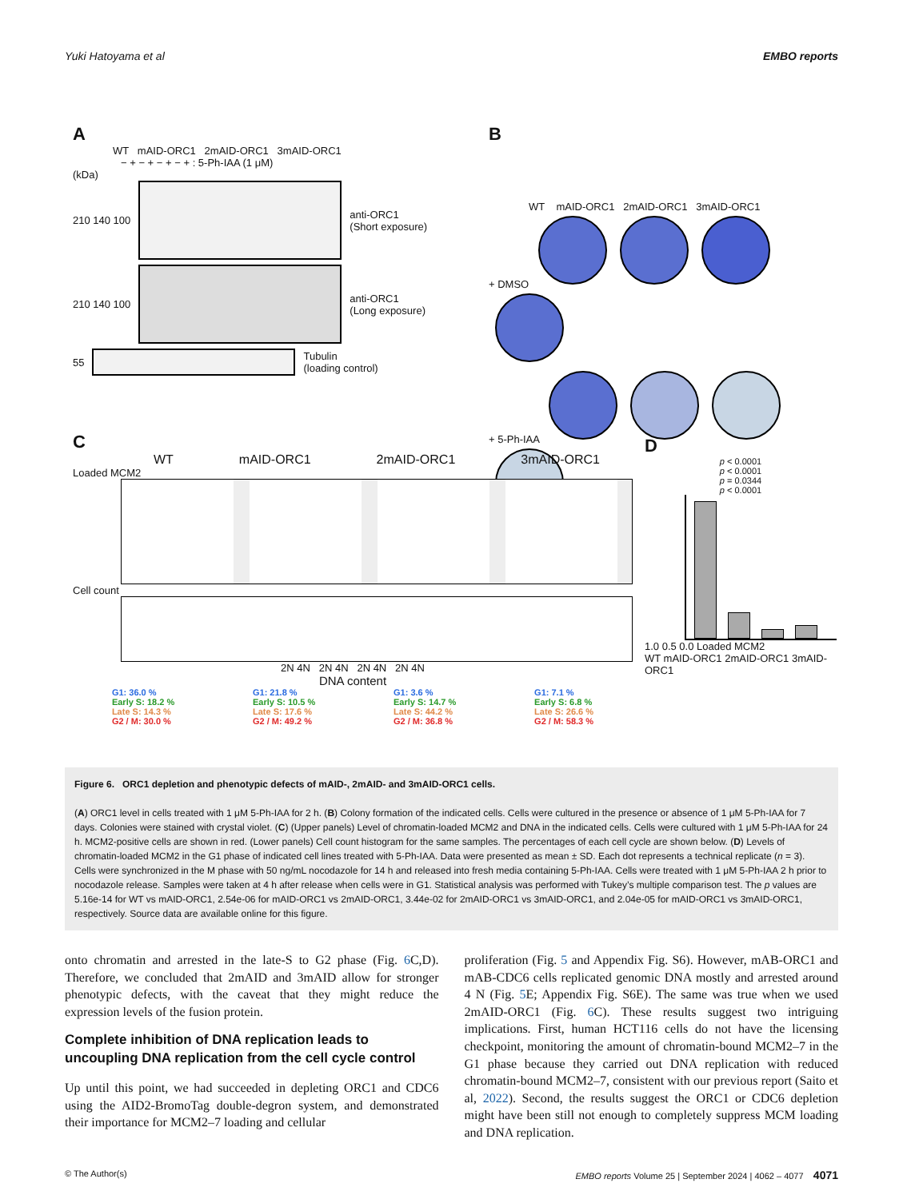Yuki Hatoyama et al EMBO reports
A
WT mAID-ORC1 2mAID-ORC1 3mAID-ORC1
− + − + − + − + : 5-Ph-IAA (1 μM)
(kDa)
210 140 100
anti-ORC1
(Short exposure)
210 140 100
anti-ORC1
(Long exposure)
55
Tubulin
(loading control)
B
WT mAID-ORC1 2mAID-ORC1 3mAID-ORC1
+ DMSO
+ 5-Ph-IAA
C
WT mAID-ORC1 2mAID-ORC1 3mAID-ORC1
Loaded MCM2
Cell count
2N 4N 2N 4N 2N 4N 2N 4N
DNA content
G1: 36.0 %
Early S: 18.2 %
Late S: 14.3 %
G2 / M: 30.0 %
G1: 21.8 %
Early S: 10.5 %
Late S: 17.6 %
G2 / M: 49.2 %
G1: 3.6 %
Early S: 14.7 %
Late S: 44.2 %
G2 / M: 36.8 %
G1: 7.1 %
Early S: 6.8 %
Late S: 26.6 %
G2 / M: 58.3 %
D
p < 0.0001
p < 0.0001
p = 0.0344
p < 0.0001
1.0 0.5 0.0 Loaded MCM2
WT mAID-ORC1 2mAID-ORC1 3mAID-ORC1
Figure 6. ORC1 depletion and phenotypic defects of mAID-, 2mAID- and 3mAID-ORC1 cells.
(A) ORC1 level in cells treated with 1 μM 5-Ph-IAA for 2 h. (B) Colony formation of the indicated cells. Cells were cultured in the presence or absence of 1 μM 5-Ph-IAA for 7 days. Colonies were stained with crystal violet. (C) (Upper panels) Level of chromatin-loaded MCM2 and DNA in the indicated cells. Cells were cultured with 1 μM 5-Ph-IAA for 24 h. MCM2-positive cells are shown in red. (Lower panels) Cell count histogram for the same samples. The percentages of each cell cycle are shown below. (D) Levels of chromatin-loaded MCM2 in the G1 phase of indicated cell lines treated with 5-Ph-IAA. Data were presented as mean ± SD. Each dot represents a technical replicate (n = 3). Cells were synchronized in the M phase with 50 ng/mL nocodazole for 14 h and released into fresh media containing 5-Ph-IAA. Cells were treated with 1 μM 5-Ph-IAA 2 h prior to nocodazole release. Samples were taken at 4 h after release when cells were in G1. Statistical analysis was performed with Tukey’s multiple comparison test. The p values are 5.16e-14 for WT vs mAID-ORC1, 2.54e-06 for mAID-ORC1 vs 2mAID-ORC1, 3.44e-02 for 2mAID-ORC1 vs 3mAID-ORC1, and 2.04e-05 for mAID-ORC1 vs 3mAID-ORC1, respectively. Source data are available online for this figure.
onto chromatin and arrested in the late-S to G2 phase (Fig. 6 C,D). Therefore, we concluded that 2mAID and 3mAID allow for stronger phenotypic defects, with the caveat that they might reduce the expression levels of the fusion protein.
Complete inhibition of DNA replication leads to uncoupling DNA replication from the cell cycle control
Up until this point, we had succeeded in depleting ORC1 and CDC6 using the AID2-BromoTag double-degron system, and demonstrated their importance for MCM2–7 loading and cellular
proliferation (Fig. 5 and Appendix Fig. S6). However, mAB-ORC1 and mAB-CDC6 cells replicated genomic DNA mostly and arrested around 4 N (Fig. 5 E; Appendix Fig. S6E). The same was true when we used 2mAID-ORC1 (Fig. 6 C). These results suggest two intriguing implications. First, human HCT116 cells do not have the licensing checkpoint, monitoring the amount of chromatin-bound MCM2–7 in the G1 phase because they carried out DNA replication with reduced chromatin-bound MCM2–7, consistent with our previous report (Saito et al, 2022). Second, the results suggest the ORC1 or CDC6 depletion might have been still not enough to completely suppress MCM loading and DNA replication.
© The Author(s) EMBO reports Volume 25 | September 2024 | 4062 – 4077 4071